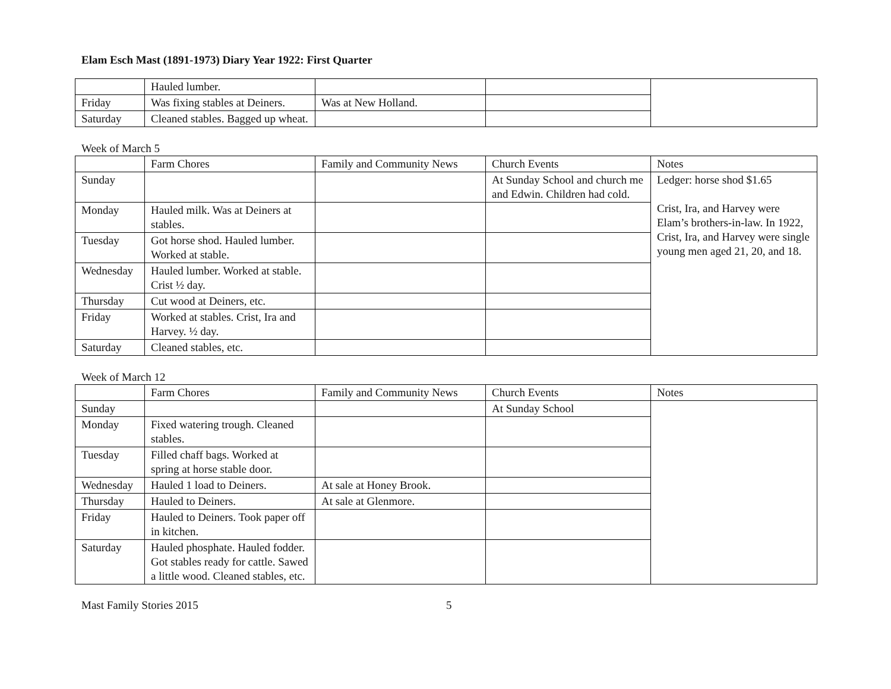Elam Esch Mast (1891-1973) Diary Year 1922: First Quarter
| | Hauled lumber. | | | |
| Friday | Was fixing stables at Deiners. | Was at New Holland. | | |
| Saturday | Cleaned stables. Bagged up wheat. | | | |
Week of March 5
| | Farm Chores | Family and Community News | Church Events | Notes |
| Sunday | | | At Sunday School and church me and Edwin. Children had cold. | Ledger: horse shod $1.65 Crist, Ira, and Harvey were Elam’s brothers-in-law. In 1922, Crist, Ira, and Harvey were single young men aged 21, 20, and 18. |
| Monday | Hauled milk. Was at Deiners at stables. | | | |
| Tuesday | Got horse shod. Hauled lumber. Worked at stable. | | | |
| Wednesday | Hauled lumber. Worked at stable. Crist ½ day. | | | |
| Thursday | Cut wood at Deiners, etc. | | | |
| Friday | Worked at stables. Crist, Ira and Harvey. ½ day. | | | |
| Saturday | Cleaned stables, etc. | | | |
Week of March 12
| | Farm Chores | Family and Community News | Church Events | Notes |
| Sunday | | | At Sunday School | |
| Monday | Fixed watering trough. Cleaned stables. | | | |
| Tuesday | Filled chaff bags. Worked at spring at horse stable door. | | | |
| Wednesday | Hauled 1 load to Deiners. | At sale at Honey Brook. | | |
| Thursday | Hauled to Deiners. | At sale at Glenmore. | | |
| Friday | Hauled to Deiners. Took paper off in kitchen. | | | |
| Saturday | Hauled phosphate. Hauled fodder. Got stables ready for cattle. Sawed a little wood. Cleaned stables, etc. | | | |
Mast Family Stories 2015 5